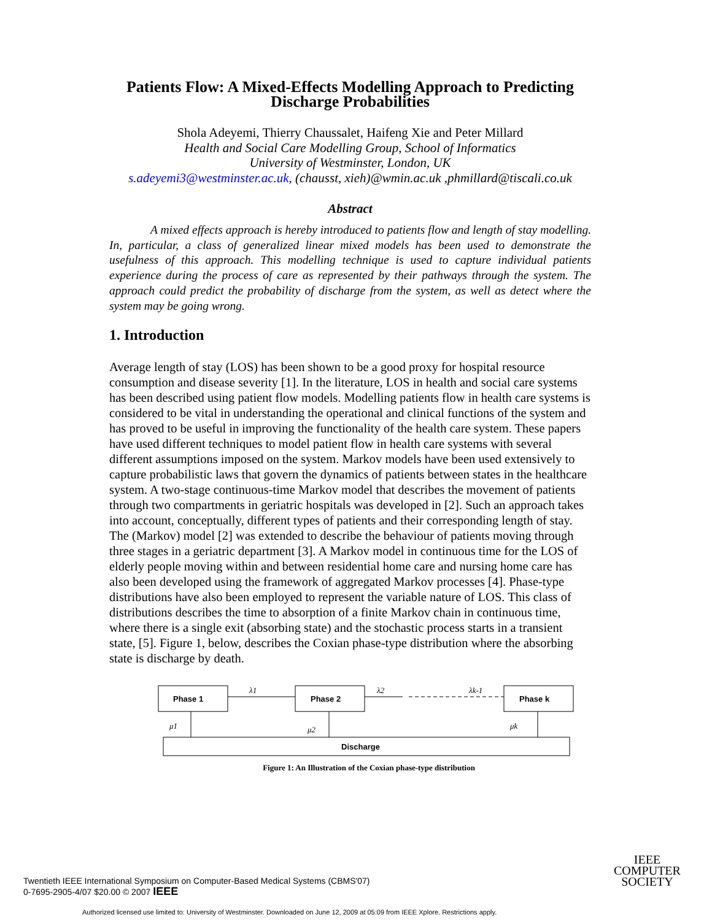Patients Flow: A Mixed-Effects Modelling Approach to Predicting Discharge Probabilities
Shola Adeyemi, Thierry Chaussalet, Haifeng Xie and Peter Millard
Health and Social Care Modelling Group, School of Informatics
University of Westminster, London, UK
s.adeyemi3@westminster.ac.uk, (chausst, xieh)@wmin.ac.uk ,phmillard@tiscali.co.uk
Abstract
A mixed effects approach is hereby introduced to patients flow and length of stay modelling. In, particular, a class of generalized linear mixed models has been used to demonstrate the usefulness of this approach. This modelling technique is used to capture individual patients experience during the process of care as represented by their pathways through the system. The approach could predict the probability of discharge from the system, as well as detect where the system may be going wrong.
1. Introduction
Average length of stay (LOS) has been shown to be a good proxy for hospital resource consumption and disease severity [1]. In the literature, LOS in health and social care systems has been described using patient flow models. Modelling patients flow in health care systems is considered to be vital in understanding the operational and clinical functions of the system and has proved to be useful in improving the functionality of the health care system. These papers have used different techniques to model patient flow in health care systems with several different assumptions imposed on the system. Markov models have been used extensively to capture probabilistic laws that govern the dynamics of patients between states in the healthcare system. A two-stage continuous-time Markov model that describes the movement of patients through two compartments in geriatric hospitals was developed in [2]. Such an approach takes into account, conceptually, different types of patients and their corresponding length of stay. The (Markov) model [2] was extended to describe the behaviour of patients moving through three stages in a geriatric department [3]. A Markov model in continuous time for the LOS of elderly people moving within and between residential home care and nursing home care has also been developed using the framework of aggregated Markov processes [4]. Phase-type distributions have also been employed to represent the variable nature of LOS. This class of distributions describes the time to absorption of a finite Markov chain in continuous time, where there is a single exit (absorbing state) and the stochastic process starts in a transient state, [5]. Figure 1, below, describes the Coxian phase-type distribution where the absorbing state is discharge by death.
Phase 1
Phase 2
Phase k
λ1
λ2
λk-1
μ1
μ2
μk
Discharge
Figure 1: An Illustration of the Coxian phase-type distribution
Twentieth IEEE International Symposium on Computer-Based Medical Systems (CBMS'07)
0-7695-2905-4/07 $20.00 © 2007 IEEE
IEEE
COMPUTER
SOCIETY
Authorized licensed use limited to: University of Westminster. Downloaded on June 12, 2009 at 05:09 from IEEE Xplore. Restrictions apply.